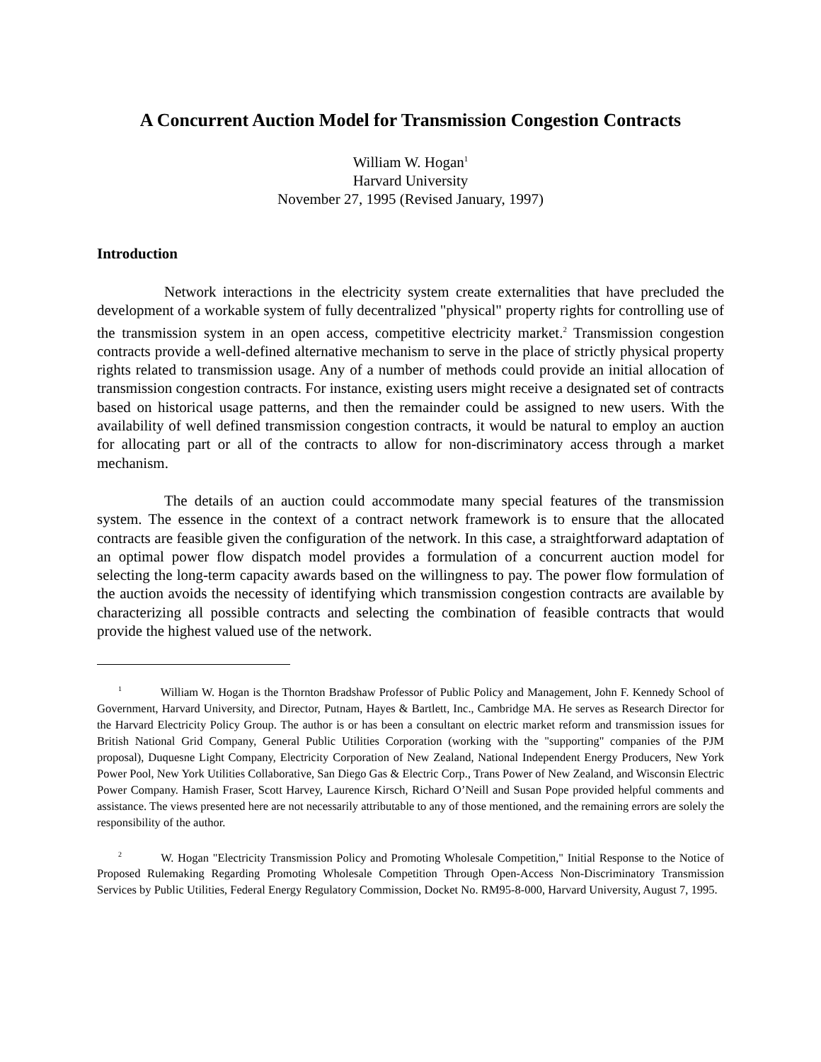A Concurrent Auction Model for Transmission Congestion Contracts
William W. Hogan<sup>1</sup>
Harvard University
November 27, 1995 (Revised January, 1997)
Introduction
Network interactions in the electricity system create externalities that have precluded the development of a workable system of fully decentralized "physical" property rights for controlling use of the transmission system in an open access, competitive electricity market.<sup>2</sup> Transmission congestion contracts provide a well-defined alternative mechanism to serve in the place of strictly physical property rights related to transmission usage. Any of a number of methods could provide an initial allocation of transmission congestion contracts. For instance, existing users might receive a designated set of contracts based on historical usage patterns, and then the remainder could be assigned to new users. With the availability of well defined transmission congestion contracts, it would be natural to employ an auction for allocating part or all of the contracts to allow for non-discriminatory access through a market mechanism.
The details of an auction could accommodate many special features of the transmission system. The essence in the context of a contract network framework is to ensure that the allocated contracts are feasible given the configuration of the network. In this case, a straightforward adaptation of an optimal power flow dispatch model provides a formulation of a concurrent auction model for selecting the long-term capacity awards based on the willingness to pay. The power flow formulation of the auction avoids the necessity of identifying which transmission congestion contracts are available by characterizing all possible contracts and selecting the combination of feasible contracts that would provide the highest valued use of the network.
<sup>1</sup> William W. Hogan is the Thornton Bradshaw Professor of Public Policy and Management, John F. Kennedy School of Government, Harvard University, and Director, Putnam, Hayes & Bartlett, Inc., Cambridge MA. He serves as Research Director for the Harvard Electricity Policy Group. The author is or has been a consultant on electric market reform and transmission issues for British National Grid Company, General Public Utilities Corporation (working with the "supporting" companies of the PJM proposal), Duquesne Light Company, Electricity Corporation of New Zealand, National Independent Energy Producers, New York Power Pool, New York Utilities Collaborative, San Diego Gas & Electric Corp., Trans Power of New Zealand, and Wisconsin Electric Power Company. Hamish Fraser, Scott Harvey, Laurence Kirsch, Richard O’Neill and Susan Pope provided helpful comments and assistance. The views presented here are not necessarily attributable to any of those mentioned, and the remaining errors are solely the responsibility of the author.
<sup>2</sup> W. Hogan "Electricity Transmission Policy and Promoting Wholesale Competition," Initial Response to the Notice of Proposed Rulemaking Regarding Promoting Wholesale Competition Through Open-Access Non-Discriminatory Transmission Services by Public Utilities, Federal Energy Regulatory Commission, Docket No. RM95-8-000, Harvard University, August 7, 1995.